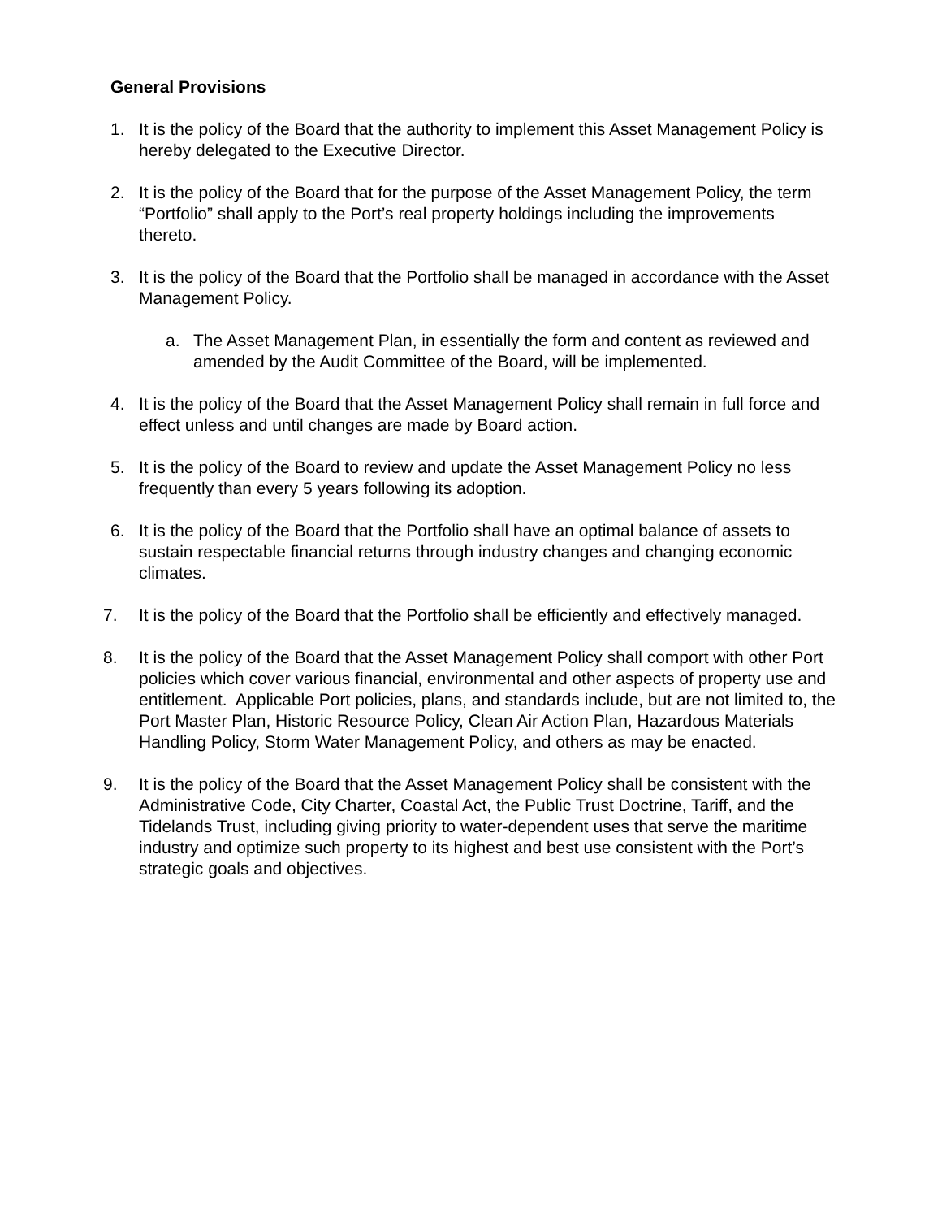General Provisions
1. It is the policy of the Board that the authority to implement this Asset Management Policy is hereby delegated to the Executive Director.
2. It is the policy of the Board that for the purpose of the Asset Management Policy, the term “Portfolio” shall apply to the Port’s real property holdings including the improvements thereto.
3. It is the policy of the Board that the Portfolio shall be managed in accordance with the Asset Management Policy.
a. The Asset Management Plan, in essentially the form and content as reviewed and amended by the Audit Committee of the Board, will be implemented.
4. It is the policy of the Board that the Asset Management Policy shall remain in full force and effect unless and until changes are made by Board action.
5. It is the policy of the Board to review and update the Asset Management Policy no less frequently than every 5 years following its adoption.
6. It is the policy of the Board that the Portfolio shall have an optimal balance of assets to sustain respectable financial returns through industry changes and changing economic climates.
7. It is the policy of the Board that the Portfolio shall be efficiently and effectively managed.
8. It is the policy of the Board that the Asset Management Policy shall comport with other Port policies which cover various financial, environmental and other aspects of property use and entitlement. Applicable Port policies, plans, and standards include, but are not limited to, the Port Master Plan, Historic Resource Policy, Clean Air Action Plan, Hazardous Materials Handling Policy, Storm Water Management Policy, and others as may be enacted.
9. It is the policy of the Board that the Asset Management Policy shall be consistent with the Administrative Code, City Charter, Coastal Act, the Public Trust Doctrine, Tariff, and the Tidelands Trust, including giving priority to water-dependent uses that serve the maritime industry and optimize such property to its highest and best use consistent with the Port’s strategic goals and objectives.